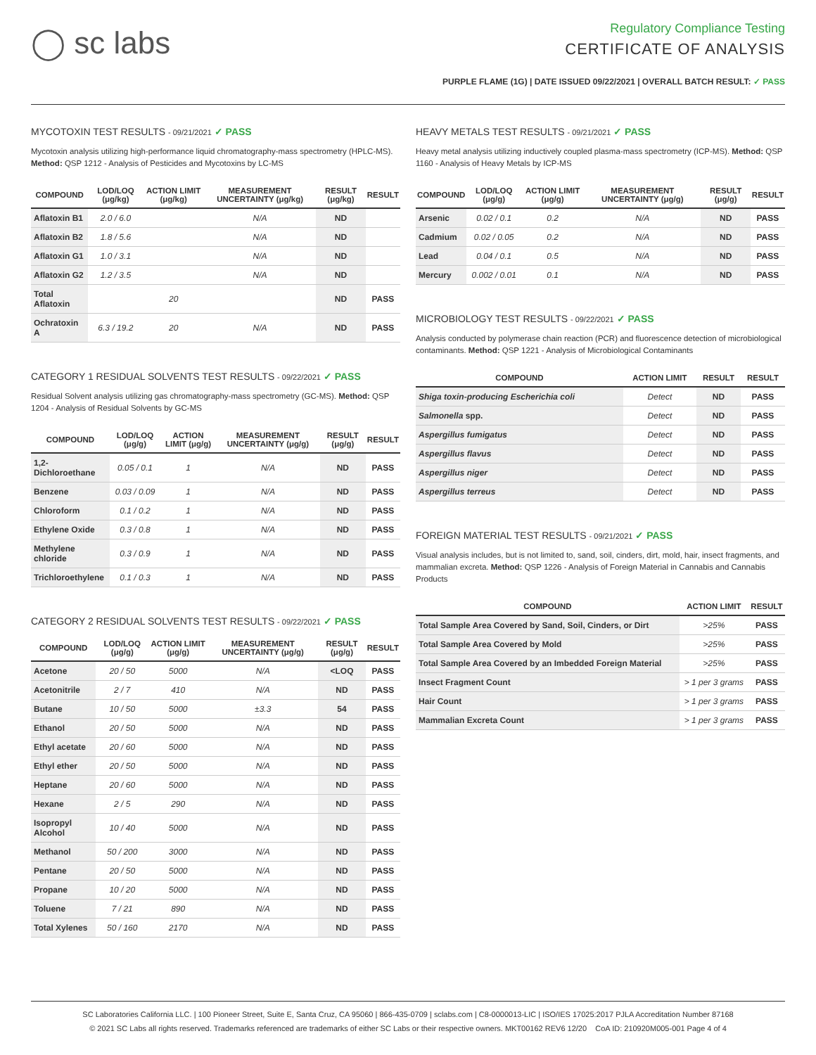◯ sc labs
Regulatory Compliance Testing
CERTIFICATE OF ANALYSIS
PURPLE FLAME (1G) | DATE ISSUED 09/22/2021 | OVERALL BATCH RESULT: ✓ PASS
MYCOTOXIN TEST RESULTS - 09/21/2021 ✓ PASS
Mycotoxin analysis utilizing high-performance liquid chromatography-mass spectrometry (HPLC-MS). Method: QSP 1212 - Analysis of Pesticides and Mycotoxins by LC-MS
| COMPOUND | LOD/LOQ (μg/kg) | ACTION LIMIT (μg/kg) | MEASUREMENT UNCERTAINTY (μg/kg) | RESULT (μg/kg) | RESULT |
| --- | --- | --- | --- | --- | --- |
| Aflatoxin B1 | 2.0 / 6.0 | | N/A | ND | |
| Aflatoxin B2 | 1.8 / 5.6 | | N/A | ND | |
| Aflatoxin G1 | 1.0 / 3.1 | | N/A | ND | |
| Aflatoxin G2 | 1.2 / 3.5 | | N/A | ND | |
| Total Aflatoxin | | 20 | | ND | PASS |
| Ochratoxin A | 6.3 / 19.2 | 20 | N/A | ND | PASS |
CATEGORY 1 RESIDUAL SOLVENTS TEST RESULTS - 09/22/2021 ✓ PASS
Residual Solvent analysis utilizing gas chromatography-mass spectrometry (GC-MS). Method: QSP 1204 - Analysis of Residual Solvents by GC-MS
| COMPOUND | LOD/LOQ (μg/g) | ACTION LIMIT (μg/g) | MEASUREMENT UNCERTAINTY (μg/g) | RESULT (μg/g) | RESULT |
| --- | --- | --- | --- | --- | --- |
| 1,2-Dichloroethane | 0.05 / 0.1 | 1 | N/A | ND | PASS |
| Benzene | 0.03 / 0.09 | 1 | N/A | ND | PASS |
| Chloroform | 0.1 / 0.2 | 1 | N/A | ND | PASS |
| Ethylene Oxide | 0.3 / 0.8 | 1 | N/A | ND | PASS |
| Methylene chloride | 0.3 / 0.9 | 1 | N/A | ND | PASS |
| Trichloroethylene | 0.1 / 0.3 | 1 | N/A | ND | PASS |
CATEGORY 2 RESIDUAL SOLVENTS TEST RESULTS - 09/22/2021 ✓ PASS
| COMPOUND | LOD/LOQ (μg/g) | ACTION LIMIT (μg/g) | MEASUREMENT UNCERTAINTY (μg/g) | RESULT (μg/g) | RESULT |
| --- | --- | --- | --- | --- | --- |
| Acetone | 20 / 50 | 5000 | N/A | <LOQ | PASS |
| Acetonitrile | 2 / 7 | 410 | N/A | ND | PASS |
| Butane | 10 / 50 | 5000 | ±3.3 | 54 | PASS |
| Ethanol | 20 / 50 | 5000 | N/A | ND | PASS |
| Ethyl acetate | 20 / 60 | 5000 | N/A | ND | PASS |
| Ethyl ether | 20 / 50 | 5000 | N/A | ND | PASS |
| Heptane | 20 / 60 | 5000 | N/A | ND | PASS |
| Hexane | 2 / 5 | 290 | N/A | ND | PASS |
| Isopropyl Alcohol | 10 / 40 | 5000 | N/A | ND | PASS |
| Methanol | 50 / 200 | 3000 | N/A | ND | PASS |
| Pentane | 20 / 50 | 5000 | N/A | ND | PASS |
| Propane | 10 / 20 | 5000 | N/A | ND | PASS |
| Toluene | 7 / 21 | 890 | N/A | ND | PASS |
| Total Xylenes | 50 / 160 | 2170 | N/A | ND | PASS |
HEAVY METALS TEST RESULTS - 09/21/2021 ✓ PASS
Heavy metal analysis utilizing inductively coupled plasma-mass spectrometry (ICP-MS). Method: QSP 1160 - Analysis of Heavy Metals by ICP-MS
| COMPOUND | LOD/LOQ (μg/g) | ACTION LIMIT (μg/g) | MEASUREMENT UNCERTAINTY (μg/g) | RESULT (μg/g) | RESULT |
| --- | --- | --- | --- | --- | --- |
| Arsenic | 0.02 / 0.1 | 0.2 | N/A | ND | PASS |
| Cadmium | 0.02 / 0.05 | 0.2 | N/A | ND | PASS |
| Lead | 0.04 / 0.1 | 0.5 | N/A | ND | PASS |
| Mercury | 0.002 / 0.01 | 0.1 | N/A | ND | PASS |
MICROBIOLOGY TEST RESULTS - 09/22/2021 ✓ PASS
Analysis conducted by polymerase chain reaction (PCR) and fluorescence detection of microbiological contaminants. Method: QSP 1221 - Analysis of Microbiological Contaminants
| COMPOUND | ACTION LIMIT | RESULT | RESULT |
| --- | --- | --- | --- |
| Shiga toxin-producing Escherichia coli | Detect | ND | PASS |
| Salmonella spp. | Detect | ND | PASS |
| Aspergillus fumigatus | Detect | ND | PASS |
| Aspergillus flavus | Detect | ND | PASS |
| Aspergillus niger | Detect | ND | PASS |
| Aspergillus terreus | Detect | ND | PASS |
FOREIGN MATERIAL TEST RESULTS - 09/21/2021 ✓ PASS
Visual analysis includes, but is not limited to, sand, soil, cinders, dirt, mold, hair, insect fragments, and mammalian excreta. Method: QSP 1226 - Analysis of Foreign Material in Cannabis and Cannabis Products
| COMPOUND | ACTION LIMIT | RESULT |
| --- | --- | --- |
| Total Sample Area Covered by Sand, Soil, Cinders, or Dirt | >25% | PASS |
| Total Sample Area Covered by Mold | >25% | PASS |
| Total Sample Area Covered by an Imbedded Foreign Material | >25% | PASS |
| Insect Fragment Count | > 1 per 3 grams | PASS |
| Hair Count | > 1 per 3 grams | PASS |
| Mammalian Excreta Count | > 1 per 3 grams | PASS |
SC Laboratories California LLC. | 100 Pioneer Street, Suite E, Santa Cruz, CA 95060 | 866-435-0709 | sclabs.com | C8-0000013-LIC | ISO/IES 17025:2017 PJLA Accreditation Number 87168
© 2021 SC Labs all rights reserved. Trademarks referenced are trademarks of either SC Labs or their respective owners. MKT00162 REV6 12/20 CoA ID: 210920M005-001 Page 4 of 4